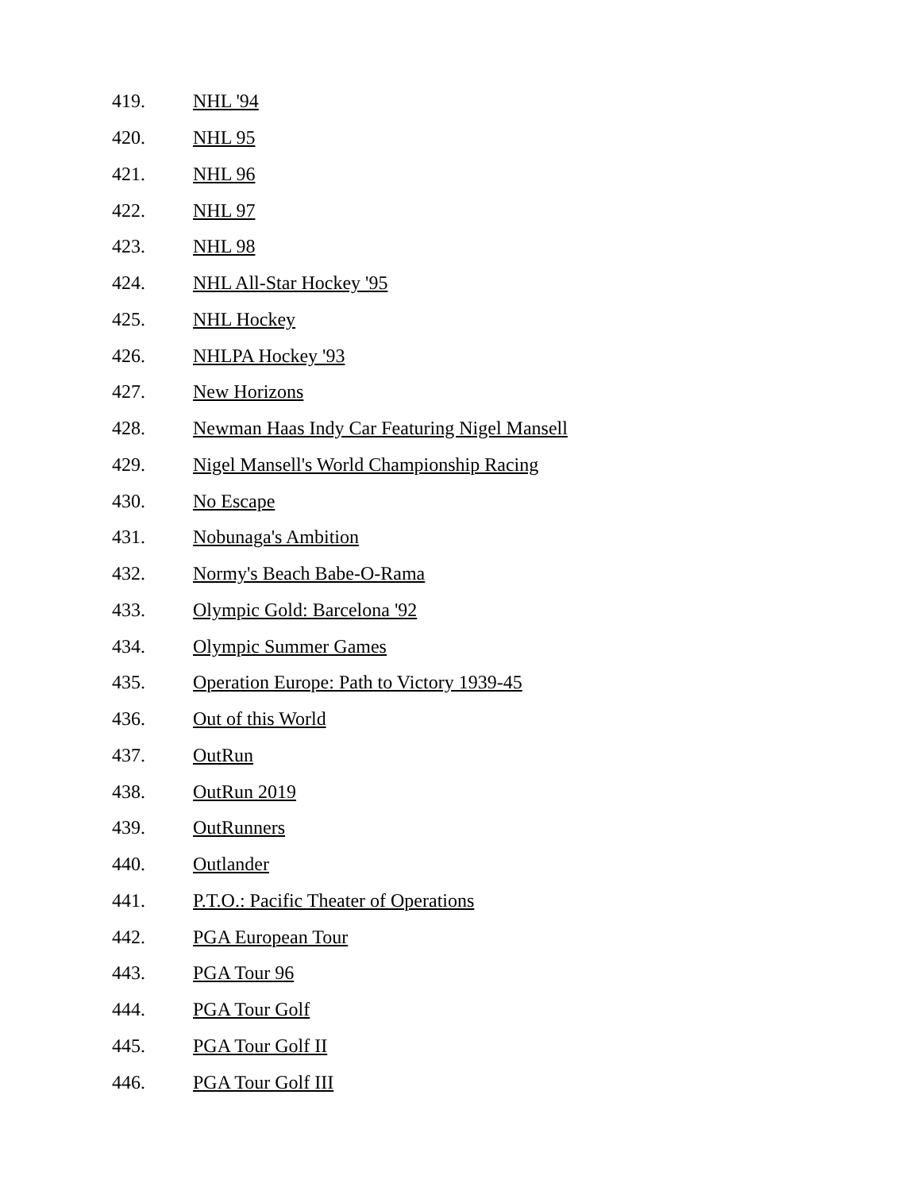419. NHL '94
420. NHL 95
421. NHL 96
422. NHL 97
423. NHL 98
424. NHL All-Star Hockey '95
425. NHL Hockey
426. NHLPA Hockey '93
427. New Horizons
428. Newman Haas Indy Car Featuring Nigel Mansell
429. Nigel Mansell's World Championship Racing
430. No Escape
431. Nobunaga's Ambition
432. Normy's Beach Babe-O-Rama
433. Olympic Gold: Barcelona '92
434. Olympic Summer Games
435. Operation Europe: Path to Victory 1939-45
436. Out of this World
437. OutRun
438. OutRun 2019
439. OutRunners
440. Outlander
441. P.T.O.: Pacific Theater of Operations
442. PGA European Tour
443. PGA Tour 96
444. PGA Tour Golf
445. PGA Tour Golf II
446. PGA Tour Golf III